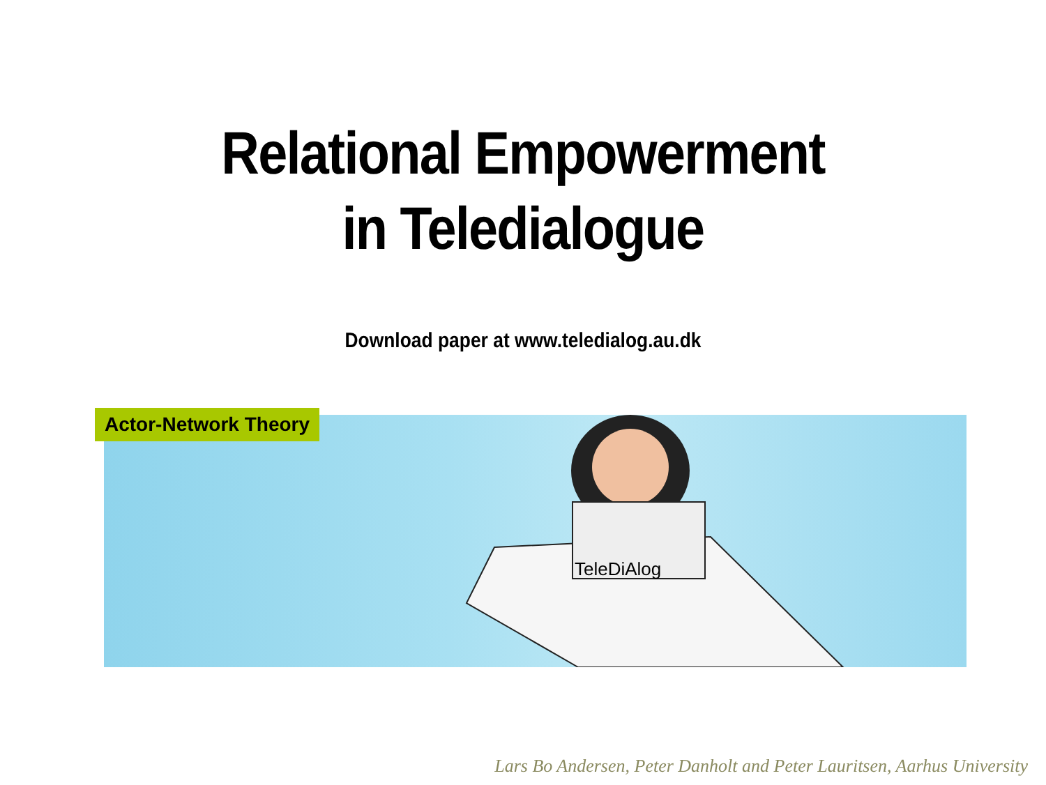Relational Empowerment
in Teledialogue
Download paper at www.teledialog.au.dk
Actor-Network Theory
TeleDiAlog
Lars Bo Andersen, Peter Danholt and Peter Lauritsen, Aarhus University